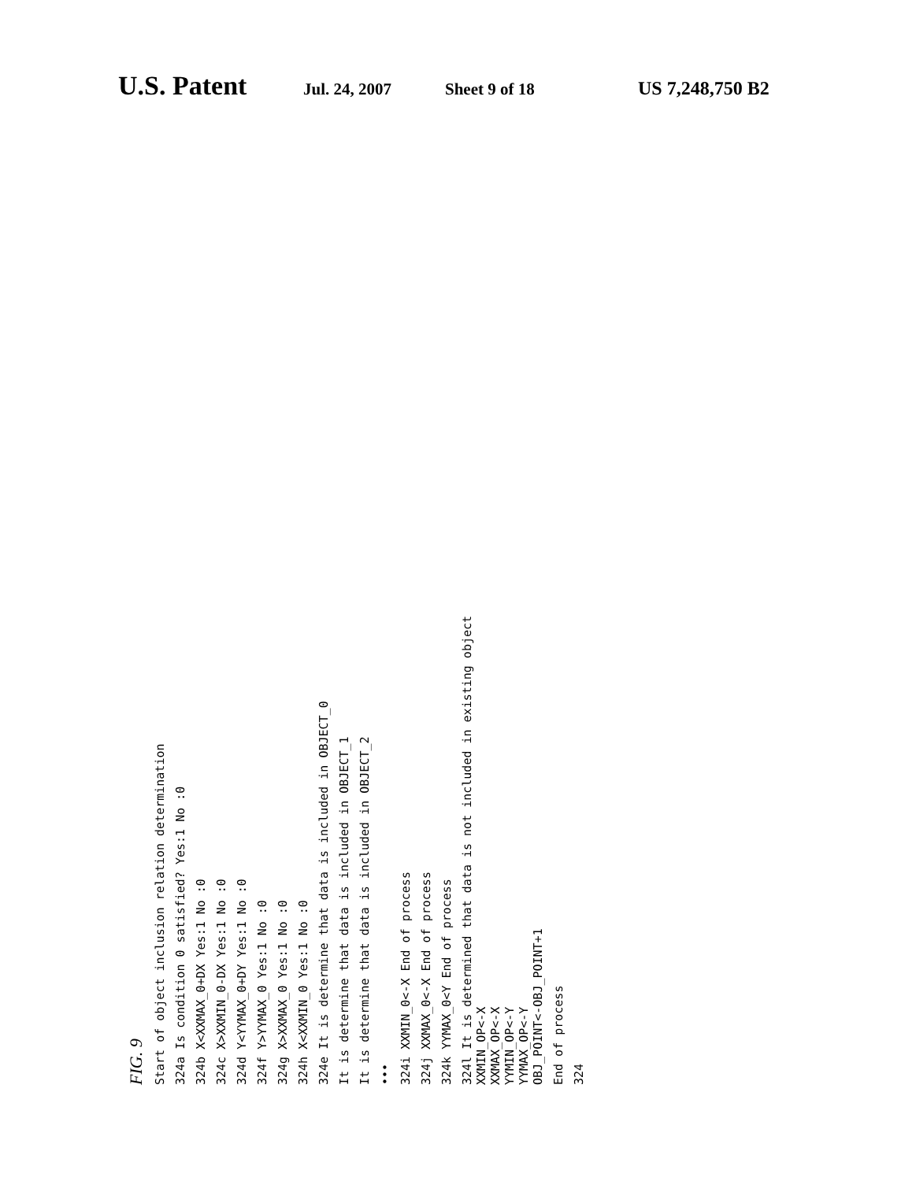U.S. Patent Jul. 24, 2007 Sheet 9 of 18 US 7,248,750 B2
FIG. 9
Start of object inclusion relation determination
324a Is condition 0 satisfied? Yes:1 No :0
324b X<XXMAX_0+DX Yes:1 No :0
324c X>XXMIN_0-DX Yes:1 No :0
324d Y<YYMAX_0+DY Yes:1 No :0
324f Y>YYMAX_0 Yes:1 No :0
324g X>XXMAX_0 Yes:1 No :0
324h X<XXMIN_0 Yes:1 No :0
324e It is determine that data is included in OBJECT_0
It is determine that data is included in OBJECT_1
It is determine that data is included in OBJECT_2
•••
324i XXMIN_0<-X End of process
324j XXMAX_0<-X End of process
324k YYMAX_0<Y End of process
324l It is determined that data is not included in existing object
XXMIN_OP<-X
XXMAX_OP<-X
YYMIN_OP<-Y
YYMAX_OP<-Y
OBJ_POINT<-OBJ_POINT+1
End of process
324